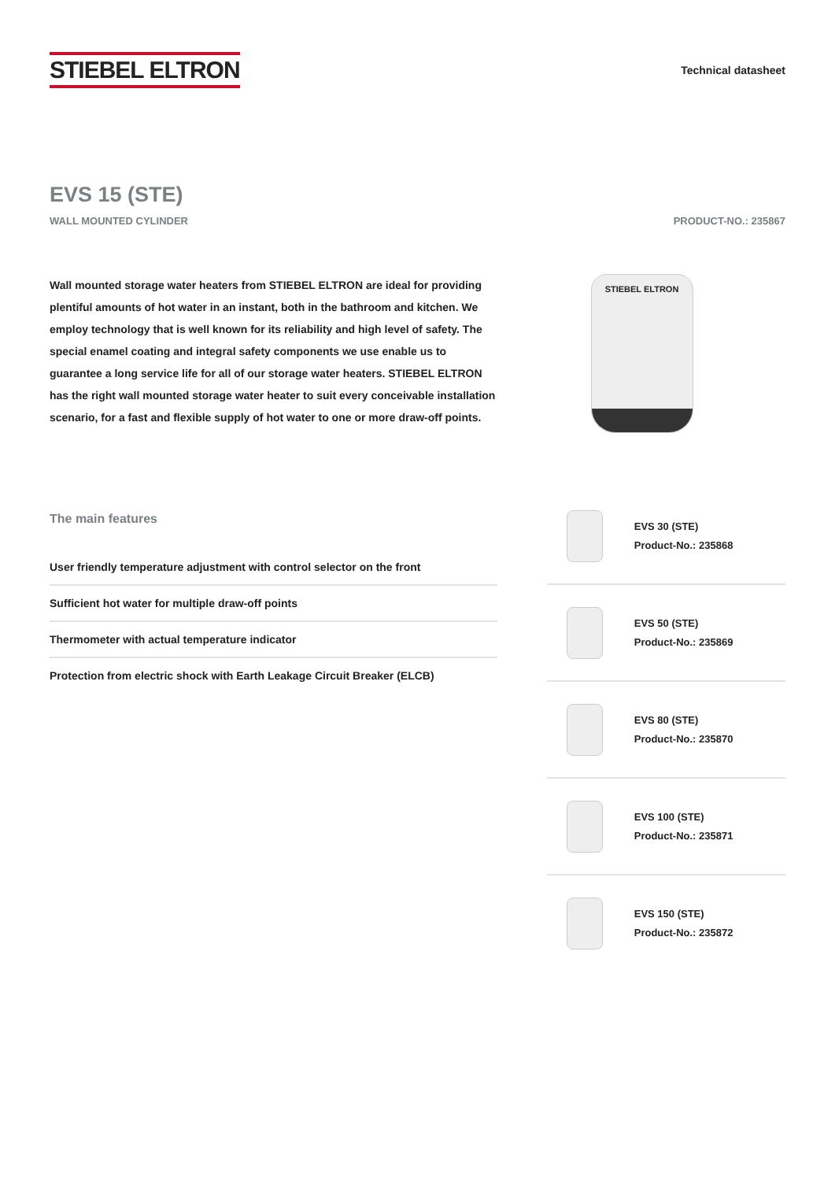STIEBEL ELTRON
Technical datasheet
EVS 15 (STE)
WALL MOUNTED CYLINDER PRODUCT-NO.: 235867
Wall mounted storage water heaters from STIEBEL ELTRON are ideal for providing plentiful amounts of hot water in an instant, both in the bathroom and kitchen. We employ technology that is well known for its reliability and high level of safety. The special enamel coating and integral safety components we use enable us to guarantee a long service life for all of our storage water heaters. STIEBEL ELTRON has the right wall mounted storage water heater to suit every conceivable installation scenario, for a fast and flexible supply of hot water to one or more draw-off points.
STIEBEL ELTRON
The main features
User friendly temperature adjustment with control selector on the front
Sufficient hot water for multiple draw-off points
Thermometer with actual temperature indicator
Protection from electric shock with Earth Leakage Circuit Breaker (ELCB)
EVS 30 (STE)
Product-No.: 235868
EVS 50 (STE)
Product-No.: 235869
EVS 80 (STE)
Product-No.: 235870
EVS 100 (STE)
Product-No.: 235871
EVS 150 (STE)
Product-No.: 235872